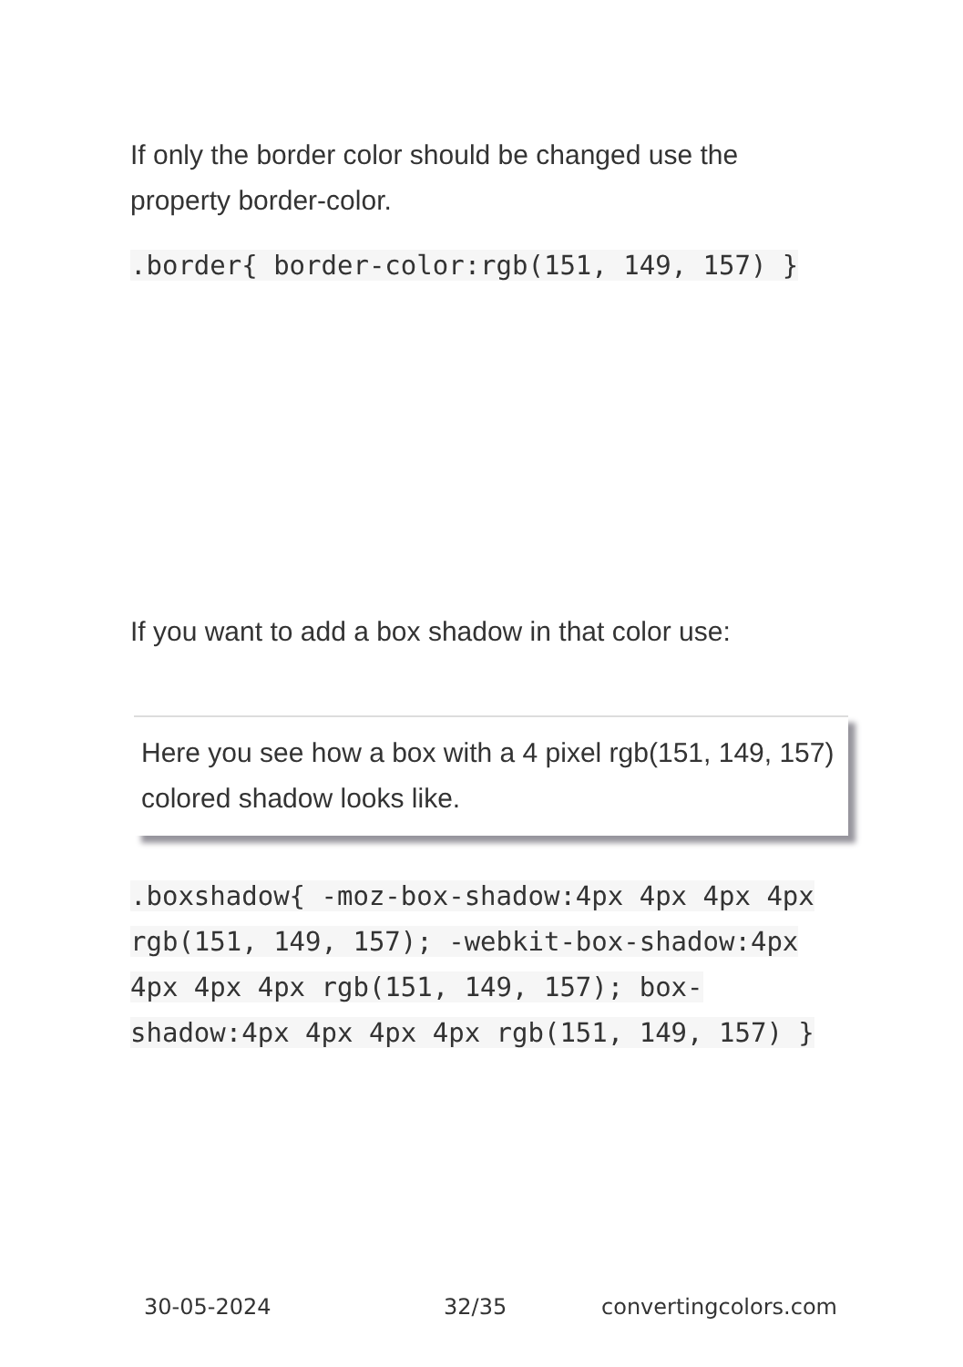If only the border color should be changed use the property border-color.
.border{ border-color:rgb(151, 149, 157) }
If you want to add a box shadow in that color use:
Here you see how a box with a 4 pixel rgb(151, 149, 157) colored shadow looks like.
.boxshadow{ -moz-box-shadow:4px 4px 4px 4px rgb(151, 149, 157); -webkit-box-shadow:4px 4px 4px 4px rgb(151, 149, 157); box-shadow:4px 4px 4px 4px rgb(151, 149, 157) }
30-05-2024 32/35 convertingcolors.com